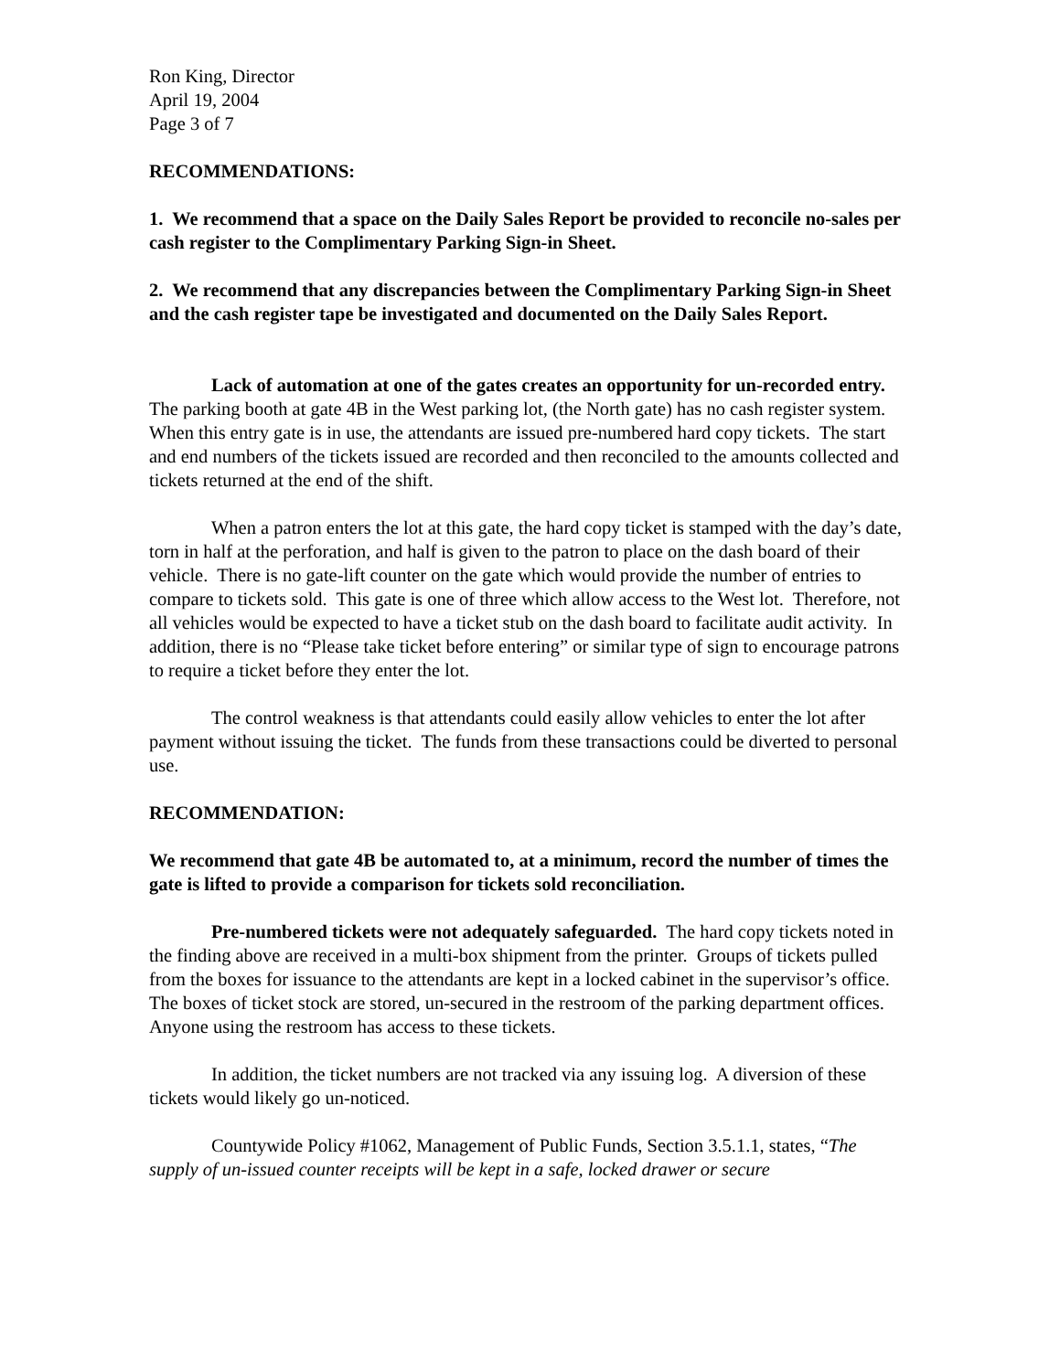Ron King, Director
April 19, 2004
Page 3 of 7
RECOMMENDATIONS:
1. We recommend that a space on the Daily Sales Report be provided to reconcile no-sales per cash register to the Complimentary Parking Sign-in Sheet.
2. We recommend that any discrepancies between the Complimentary Parking Sign-in Sheet and the cash register tape be investigated and documented on the Daily Sales Report.
Lack of automation at one of the gates creates an opportunity for un-recorded entry. The parking booth at gate 4B in the West parking lot, (the North gate) has no cash register system. When this entry gate is in use, the attendants are issued pre-numbered hard copy tickets. The start and end numbers of the tickets issued are recorded and then reconciled to the amounts collected and tickets returned at the end of the shift.
When a patron enters the lot at this gate, the hard copy ticket is stamped with the day’s date, torn in half at the perforation, and half is given to the patron to place on the dash board of their vehicle. There is no gate-lift counter on the gate which would provide the number of entries to compare to tickets sold. This gate is one of three which allow access to the West lot. Therefore, not all vehicles would be expected to have a ticket stub on the dash board to facilitate audit activity. In addition, there is no “Please take ticket before entering” or similar type of sign to encourage patrons to require a ticket before they enter the lot.
The control weakness is that attendants could easily allow vehicles to enter the lot after payment without issuing the ticket. The funds from these transactions could be diverted to personal use.
RECOMMENDATION:
We recommend that gate 4B be automated to, at a minimum, record the number of times the gate is lifted to provide a comparison for tickets sold reconciliation.
Pre-numbered tickets were not adequately safeguarded. The hard copy tickets noted in the finding above are received in a multi-box shipment from the printer. Groups of tickets pulled from the boxes for issuance to the attendants are kept in a locked cabinet in the supervisor’s office. The boxes of ticket stock are stored, un-secured in the restroom of the parking department offices. Anyone using the restroom has access to these tickets.
In addition, the ticket numbers are not tracked via any issuing log. A diversion of these tickets would likely go un-noticed.
Countywide Policy #1062, Management of Public Funds, Section 3.5.1.1, states, “The supply of un-issued counter receipts will be kept in a safe, locked drawer or secure